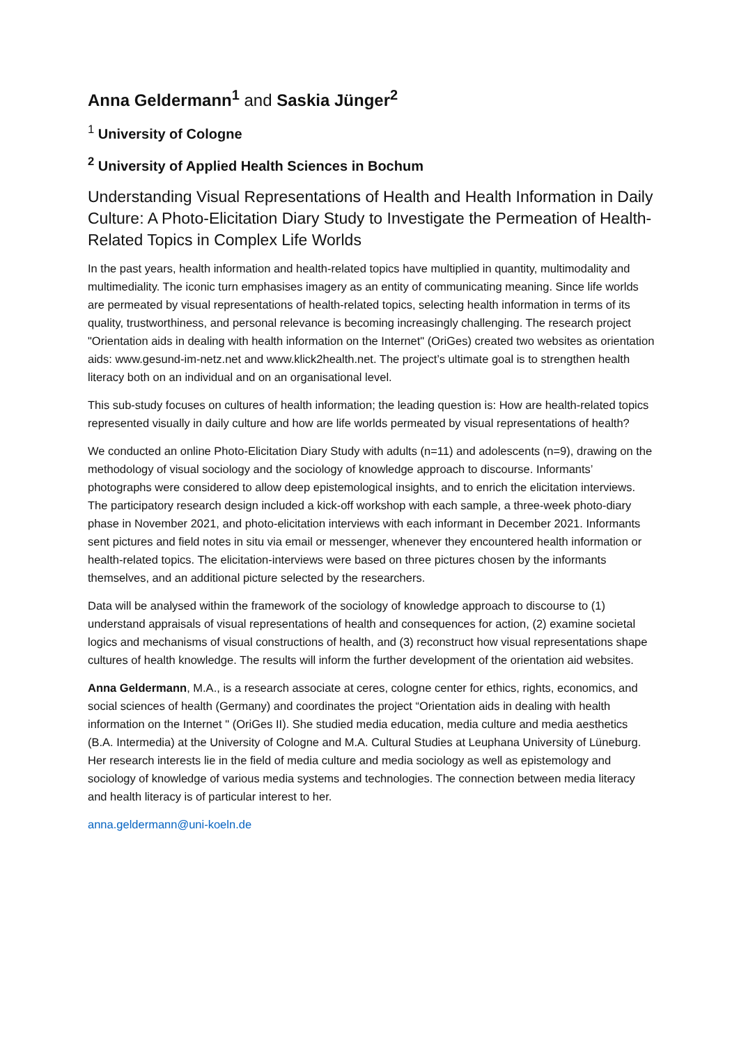Anna Geldermann<sup>1</sup> and Saskia Jünger<sup>2</sup>
<sup>1</sup> University of Cologne
<sup>2</sup> University of Applied Health Sciences in Bochum
Understanding Visual Representations of Health and Health Information in Daily Culture: A Photo-Elicitation Diary Study to Investigate the Permeation of Health-Related Topics in Complex Life Worlds
In the past years, health information and health-related topics have multiplied in quantity, multimodality and multimediality. The iconic turn emphasises imagery as an entity of communicating meaning. Since life worlds are permeated by visual representations of health-related topics, selecting health information in terms of its quality, trustworthiness, and personal relevance is becoming increasingly challenging. The research project "Orientation aids in dealing with health information on the Internet" (OriGes) created two websites as orientation aids: www.gesund-im-netz.net and www.klick2health.net. The project’s ultimate goal is to strengthen health literacy both on an individual and on an organisational level.
This sub-study focuses on cultures of health information; the leading question is: How are health-related topics represented visually in daily culture and how are life worlds permeated by visual representations of health?
We conducted an online Photo-Elicitation Diary Study with adults (n=11) and adolescents (n=9), drawing on the methodology of visual sociology and the sociology of knowledge approach to discourse. Informants’ photographs were considered to allow deep epistemological insights, and to enrich the elicitation interviews. The participatory research design included a kick-off workshop with each sample, a three-week photo-diary phase in November 2021, and photo-elicitation interviews with each informant in December 2021. Informants sent pictures and field notes in situ via email or messenger, whenever they encountered health information or health-related topics. The elicitation-interviews were based on three pictures chosen by the informants themselves, and an additional picture selected by the researchers.
Data will be analysed within the framework of the sociology of knowledge approach to discourse to (1) understand appraisals of visual representations of health and consequences for action, (2) examine societal logics and mechanisms of visual constructions of health, and (3) reconstruct how visual representations shape cultures of health knowledge. The results will inform the further development of the orientation aid websites.
Anna Geldermann, M.A., is a research associate at ceres, cologne center for ethics, rights, economics, and social sciences of health (Germany) and coordinates the project “Orientation aids in dealing with health information on the Internet " (OriGes II). She studied media education, media culture and media aesthetics (B.A. Intermedia) at the University of Cologne and M.A. Cultural Studies at Leuphana University of Lüneburg. Her research interests lie in the field of media culture and media sociology as well as epistemology and sociology of knowledge of various media systems and technologies. The connection between media literacy and health literacy is of particular interest to her.
anna.geldermann@uni-koeln.de